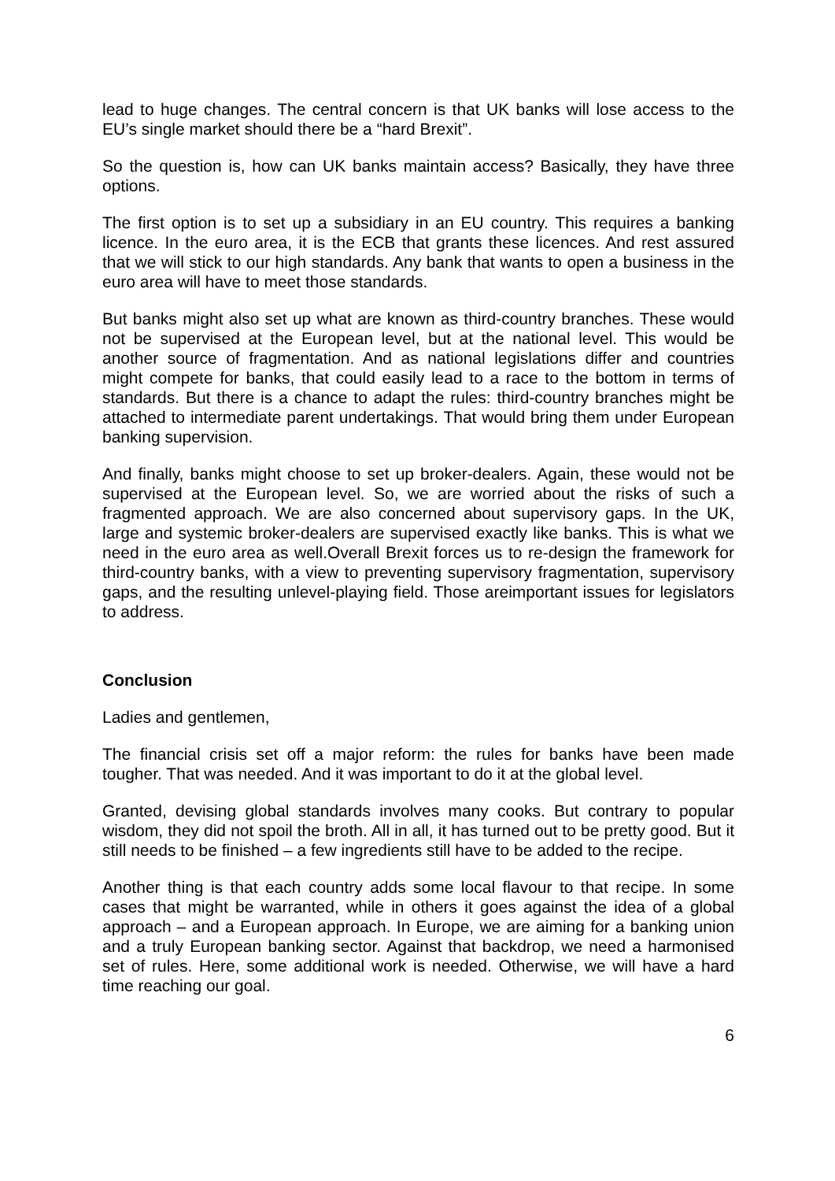lead to huge changes. The central concern is that UK banks will lose access to the EU’s single market should there be a “hard Brexit”.
So the question is, how can UK banks maintain access? Basically, they have three options.
The first option is to set up a subsidiary in an EU country. This requires a banking licence. In the euro area, it is the ECB that grants these licences. And rest assured that we will stick to our high standards. Any bank that wants to open a business in the euro area will have to meet those standards.
But banks might also set up what are known as third-country branches. These would not be supervised at the European level, but at the national level. This would be another source of fragmentation. And as national legislations differ and countries might compete for banks, that could easily lead to a race to the bottom in terms of standards. But there is a chance to adapt the rules: third-country branches might be attached to intermediate parent undertakings. That would bring them under European banking supervision.
And finally, banks might choose to set up broker-dealers. Again, these would not be supervised at the European level. So, we are worried about the risks of such a fragmented approach. We are also concerned about supervisory gaps. In the UK, large and systemic broker-dealers are supervised exactly like banks. This is what we need in the euro area as well.Overall Brexit forces us to re-design the framework for third-country banks, with a view to preventing supervisory fragmentation, supervisory gaps, and the resulting unlevel-playing field. Those areimportant issues for legislators to address.
Conclusion
Ladies and gentlemen,
The financial crisis set off a major reform: the rules for banks have been made tougher. That was needed. And it was important to do it at the global level.
Granted, devising global standards involves many cooks. But contrary to popular wisdom, they did not spoil the broth. All in all, it has turned out to be pretty good. But it still needs to be finished – a few ingredients still have to be added to the recipe.
Another thing is that each country adds some local flavour to that recipe. In some cases that might be warranted, while in others it goes against the idea of a global approach – and a European approach. In Europe, we are aiming for a banking union and a truly European banking sector. Against that backdrop, we need a harmonised set of rules. Here, some additional work is needed. Otherwise, we will have a hard time reaching our goal.
6